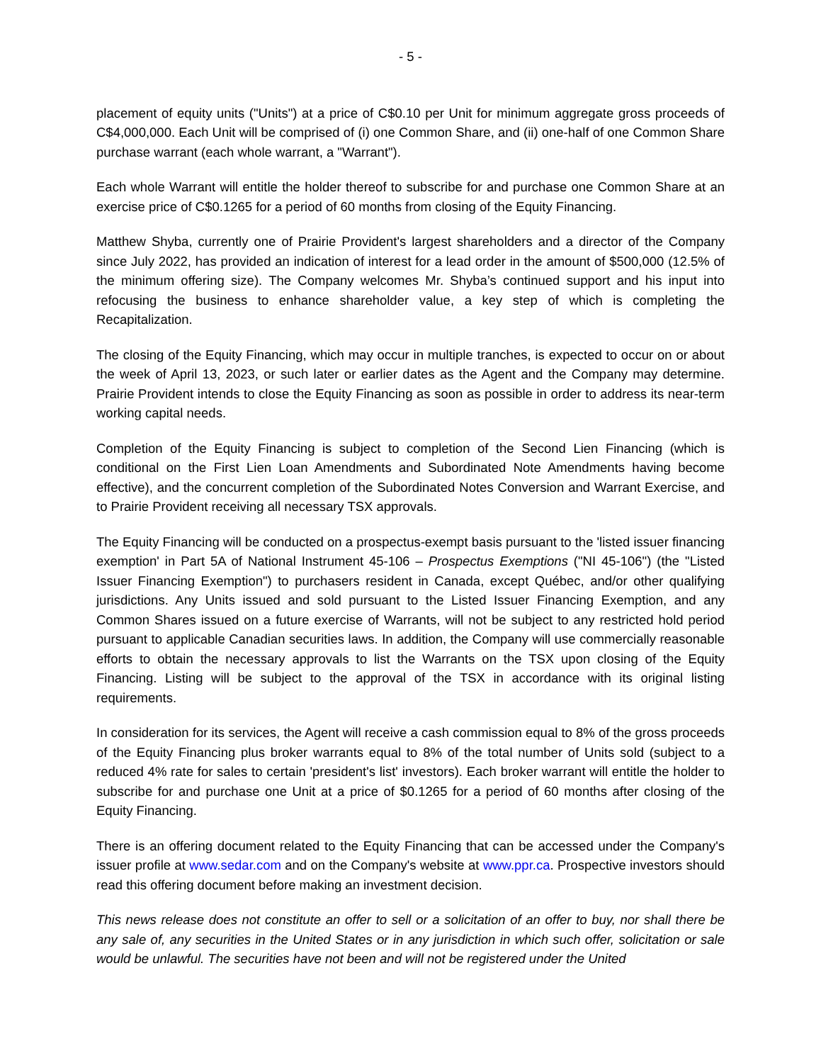- 5 -
placement of equity units ("Units") at a price of C$0.10 per Unit for minimum aggregate gross proceeds of C$4,000,000. Each Unit will be comprised of (i) one Common Share, and (ii) one-half of one Common Share purchase warrant (each whole warrant, a "Warrant").
Each whole Warrant will entitle the holder thereof to subscribe for and purchase one Common Share at an exercise price of C$0.1265 for a period of 60 months from closing of the Equity Financing.
Matthew Shyba, currently one of Prairie Provident's largest shareholders and a director of the Company since July 2022, has provided an indication of interest for a lead order in the amount of $500,000 (12.5% of the minimum offering size). The Company welcomes Mr. Shyba’s continued support and his input into refocusing the business to enhance shareholder value, a key step of which is completing the Recapitalization.
The closing of the Equity Financing, which may occur in multiple tranches, is expected to occur on or about the week of April 13, 2023, or such later or earlier dates as the Agent and the Company may determine. Prairie Provident intends to close the Equity Financing as soon as possible in order to address its near-term working capital needs.
Completion of the Equity Financing is subject to completion of the Second Lien Financing (which is conditional on the First Lien Loan Amendments and Subordinated Note Amendments having become effective), and the concurrent completion of the Subordinated Notes Conversion and Warrant Exercise, and to Prairie Provident receiving all necessary TSX approvals.
The Equity Financing will be conducted on a prospectus-exempt basis pursuant to the 'listed issuer financing exemption' in Part 5A of National Instrument 45-106 – Prospectus Exemptions ("NI 45-106") (the "Listed Issuer Financing Exemption") to purchasers resident in Canada, except Québec, and/or other qualifying jurisdictions. Any Units issued and sold pursuant to the Listed Issuer Financing Exemption, and any Common Shares issued on a future exercise of Warrants, will not be subject to any restricted hold period pursuant to applicable Canadian securities laws. In addition, the Company will use commercially reasonable efforts to obtain the necessary approvals to list the Warrants on the TSX upon closing of the Equity Financing. Listing will be subject to the approval of the TSX in accordance with its original listing requirements.
In consideration for its services, the Agent will receive a cash commission equal to 8% of the gross proceeds of the Equity Financing plus broker warrants equal to 8% of the total number of Units sold (subject to a reduced 4% rate for sales to certain 'president's list' investors). Each broker warrant will entitle the holder to subscribe for and purchase one Unit at a price of $0.1265 for a period of 60 months after closing of the Equity Financing.
There is an offering document related to the Equity Financing that can be accessed under the Company's issuer profile at www.sedar.com and on the Company's website at www.ppr.ca. Prospective investors should read this offering document before making an investment decision.
This news release does not constitute an offer to sell or a solicitation of an offer to buy, nor shall there be any sale of, any securities in the United States or in any jurisdiction in which such offer, solicitation or sale would be unlawful. The securities have not been and will not be registered under the United